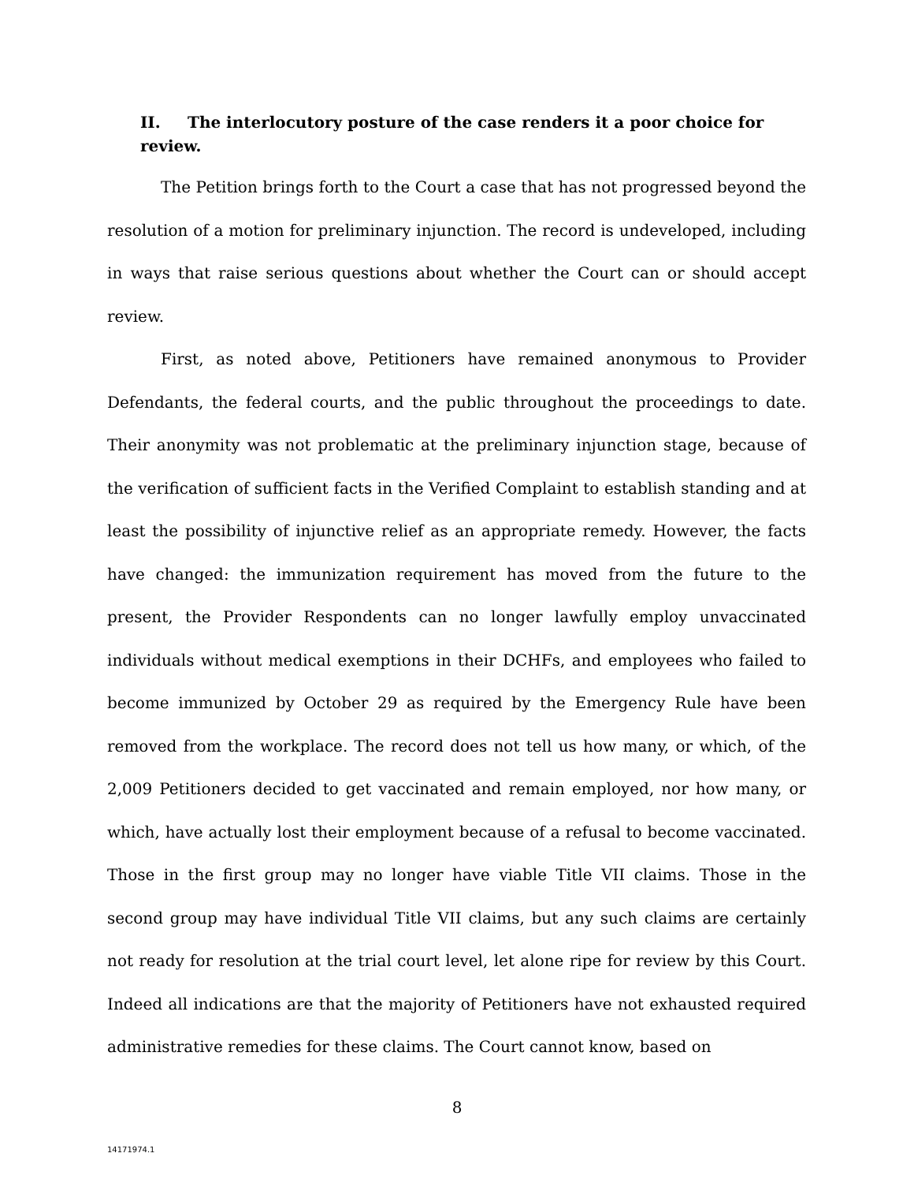II. The interlocutory posture of the case renders it a poor choice for review.
The Petition brings forth to the Court a case that has not progressed beyond the resolution of a motion for preliminary injunction. The record is undeveloped, including in ways that raise serious questions about whether the Court can or should accept review.
First, as noted above, Petitioners have remained anonymous to Provider Defendants, the federal courts, and the public throughout the proceedings to date. Their anonymity was not problematic at the preliminary injunction stage, because of the verification of sufficient facts in the Verified Complaint to establish standing and at least the possibility of injunctive relief as an appropriate remedy. However, the facts have changed: the immunization requirement has moved from the future to the present, the Provider Respondents can no longer lawfully employ unvaccinated individuals without medical exemptions in their DCHFs, and employees who failed to become immunized by October 29 as required by the Emergency Rule have been removed from the workplace. The record does not tell us how many, or which, of the 2,009 Petitioners decided to get vaccinated and remain employed, nor how many, or which, have actually lost their employment because of a refusal to become vaccinated. Those in the first group may no longer have viable Title VII claims. Those in the second group may have individual Title VII claims, but any such claims are certainly not ready for resolution at the trial court level, let alone ripe for review by this Court. Indeed all indications are that the majority of Petitioners have not exhausted required administrative remedies for these claims. The Court cannot know, based on
8
14171974.1